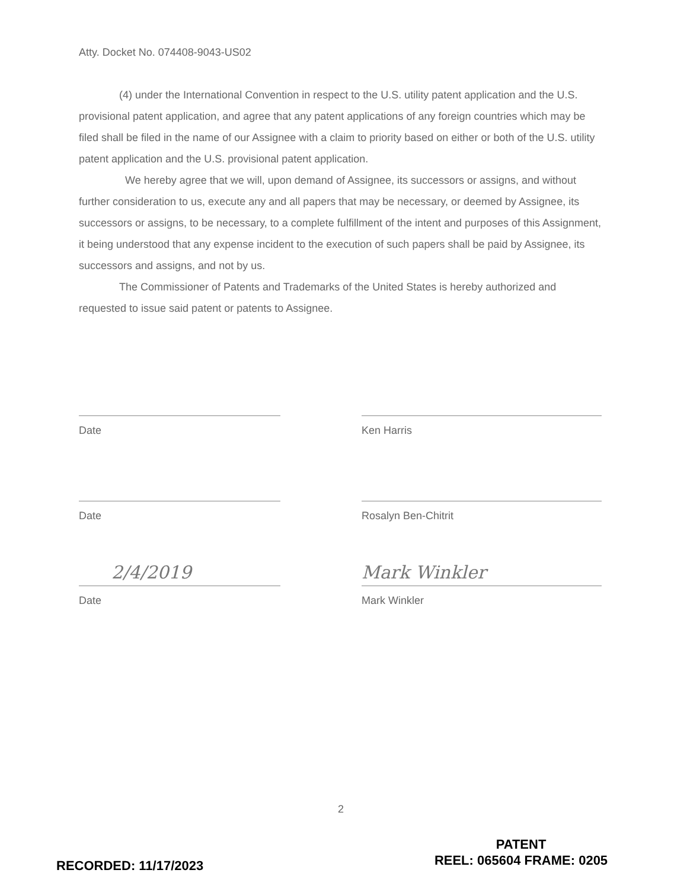Atty. Docket No. 074408-9043-US02
(4) under the International Convention in respect to the U.S. utility patent application and the U.S. provisional patent application, and agree that any patent applications of any foreign countries which may be filed shall be filed in the name of our Assignee with a claim to priority based on either or both of the U.S. utility patent application and the U.S. provisional patent application.
We hereby agree that we will, upon demand of Assignee, its successors or assigns, and without further consideration to us, execute any and all papers that may be necessary, or deemed by Assignee, its successors or assigns, to be necessary, to a complete fulfillment of the intent and purposes of this Assignment, it being understood that any expense incident to the execution of such papers shall be paid by Assignee, its successors and assigns, and not by us.
The Commissioner of Patents and Trademarks of the United States is hereby authorized and requested to issue said patent or patents to Assignee.
Date Ken Harris
Date Rosalyn Ben-Chitrit
2/4/2019
Date
Mark Winkler
Mark Winkler
2
PATENT
REEL: 065604 FRAME: 0205
RECORDED: 11/17/2023